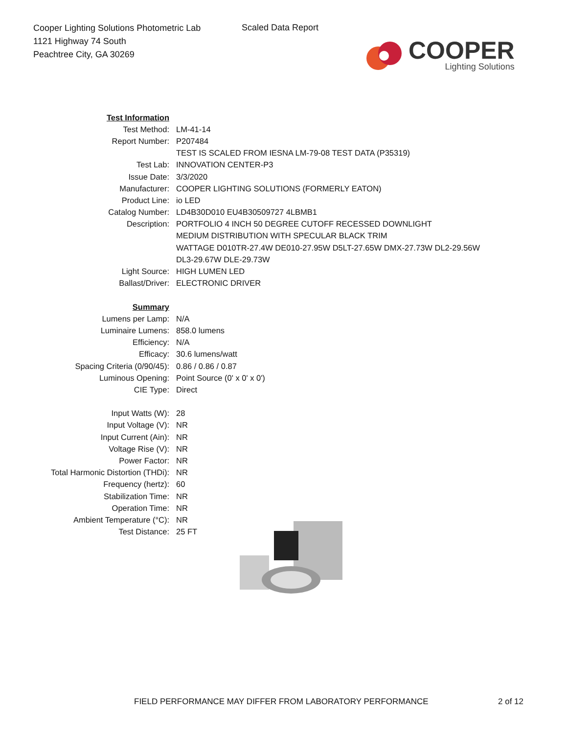Cooper Lighting Solutions Photometric Lab
1121 Highway 74 South
Peachtree City, GA 30269
Scaled Data Report
COOPER
Lighting Solutions
| Test Information | |
| Test Method: | LM-41-14 |
| Report Number: | P207484 |
| | TEST IS SCALED FROM IESNA LM-79-08 TEST DATA (P35319) |
| Test Lab: | INNOVATION CENTER-P3 |
| Issue Date: | 3/3/2020 |
| Manufacturer: | COOPER LIGHTING SOLUTIONS (FORMERLY EATON) |
| Product Line: | io LED |
| Catalog Number: | LD4B30D010 EU4B30509727 4LBMB1 |
| Description: | PORTFOLIO 4 INCH 50 DEGREE CUTOFF RECESSED DOWNLIGHT |
| | MEDIUM DISTRIBUTION WITH SPECULAR BLACK TRIM |
| | WATTAGE D010TR-27.4W DE010-27.95W D5LT-27.65W DMX-27.73W DL2-29.56W |
| | DL3-29.67W DLE-29.73W |
| Light Source: | HIGH LUMEN LED |
| Ballast/Driver: | ELECTRONIC DRIVER |
| Summary | |
| Lumens per Lamp: | N/A |
| Luminaire Lumens: | 858.0 lumens |
| Efficiency: | N/A |
| Efficacy: | 30.6 lumens/watt |
| Spacing Criteria (0/90/45): | 0.86 / 0.86 / 0.87 |
| Luminous Opening: | Point Source (0' x 0' x 0') |
| CIE Type: | Direct |
| Input Watts (W): | 28 |
| Input Voltage (V): | NR |
| Input Current (Ain): | NR |
| Voltage Rise (V): | NR |
| Power Factor: | NR |
| Total Harmonic Distortion (THDi): | NR |
| Frequency (hertz): | 60 |
| Stabilization Time: | NR |
| Operation Time: | NR |
| Ambient Temperature (°C): | NR |
| Test Distance: | 25 FT |
FIELD PERFORMANCE MAY DIFFER FROM LABORATORY PERFORMANCE
2 of 12